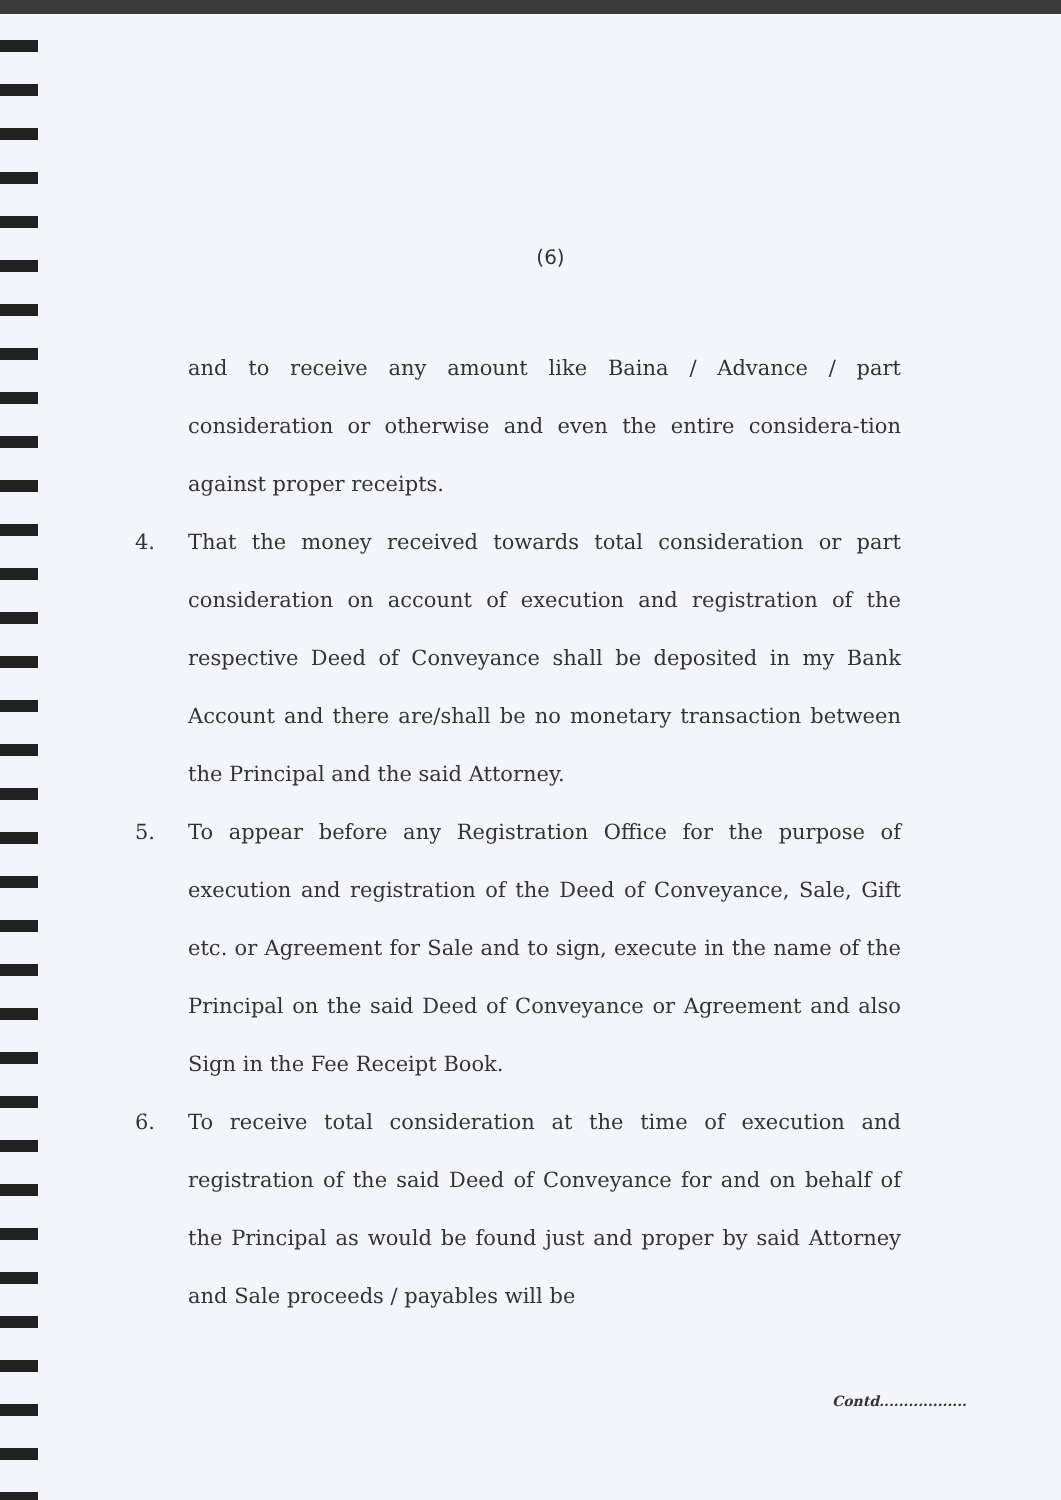(6)
and to receive any amount like Baina / Advance / part consideration or otherwise and even the entire considera-tion against proper receipts.
4. That the money received towards total consideration or part consideration on account of execution and registration of the respective Deed of Conveyance shall be deposited in my Bank Account and there are/shall be no monetary transaction between the Principal and the said Attorney.
5. To appear before any Registration Office for the purpose of execution and registration of the Deed of Conveyance, Sale, Gift etc. or Agreement for Sale and to sign, execute in the name of the Principal on the said Deed of Conveyance or Agreement and also Sign in the Fee Receipt Book.
6. To receive total consideration at the time of execution and registration of the said Deed of Conveyance for and on behalf of the Principal as would be found just and proper by said Attorney and Sale proceeds / payables will be
Contd..................